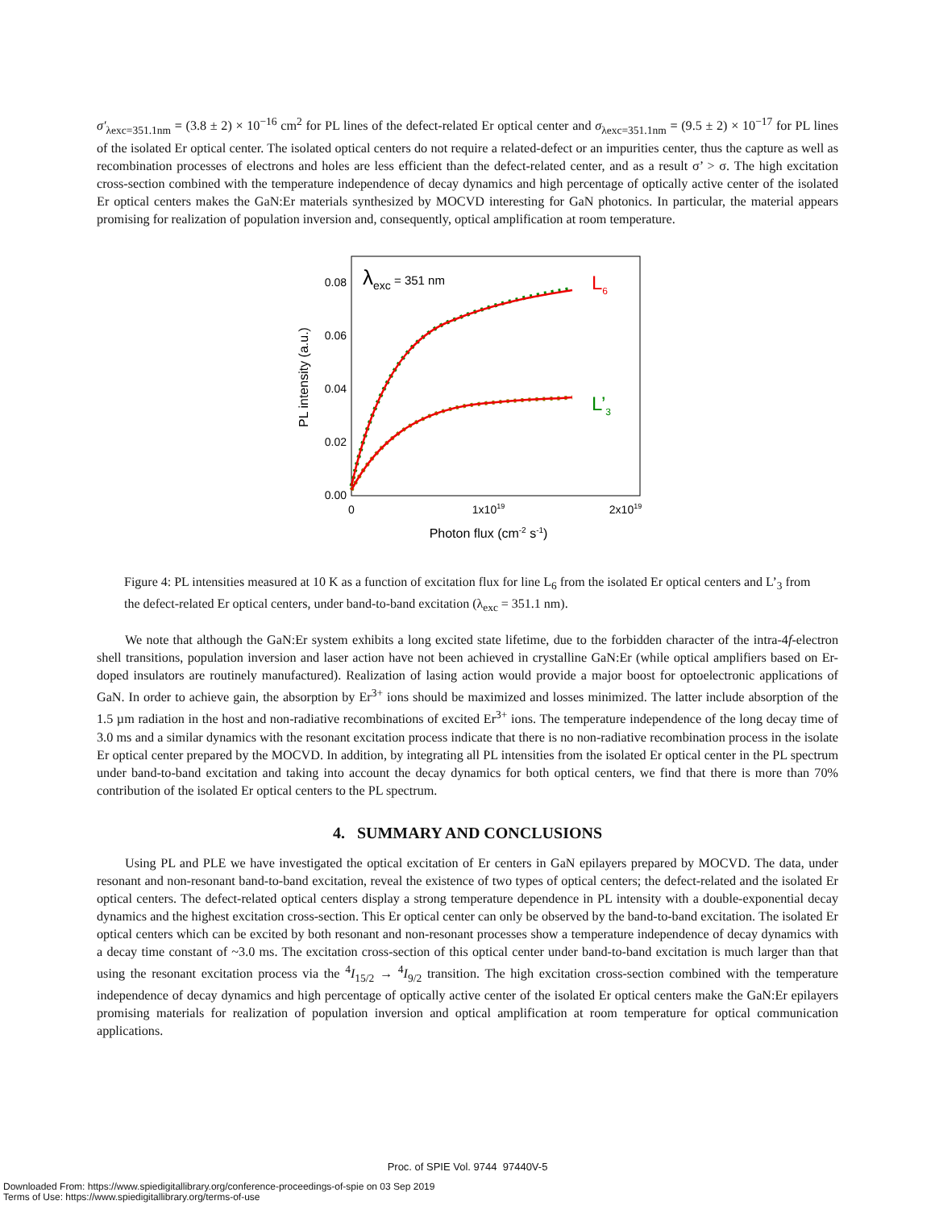σ′<sub>λexc=351.1nm</sub> = (3.8 ± 2) × 10<sup>−16</sup> cm<sup>2</sup> for PL lines of the defect-related Er optical center and σ<sub>λexc=351.1nm</sub> = (9.5 ± 2) × 10<sup>−17</sup> for PL lines of the isolated Er optical center. The isolated optical centers do not require a related-defect or an impurities center, thus the capture as well as recombination processes of electrons and holes are less efficient than the defect-related center, and as a result σ’ > σ. The high excitation cross-section combined with the temperature independence of decay dynamics and high percentage of optically active center of the isolated Er optical centers makes the GaN:Er materials synthesized by MOCVD interesting for GaN photonics. In particular, the material appears promising for realization of population inversion and, consequently, optical amplification at room temperature.
0.08
0.06
0.04
0.02
0.00
0
1x1019
2x1019
Photon flux (cm-2 s-1)
PL intensity (a.u.)
λexc = 351 nm
L6
L’3
Figure 4: PL intensities measured at 10 K as a function of excitation flux for line L<sub>6</sub> from the isolated Er optical centers and L’<sub>3</sub> from the defect-related Er optical centers, under band-to-band excitation (λ<sub>exc</sub> = 351.1 nm).
We note that although the GaN:Er system exhibits a long excited state lifetime, due to the forbidden character of the intra-4f-electron shell transitions, population inversion and laser action have not been achieved in crystalline GaN:Er (while optical amplifiers based on Er-doped insulators are routinely manufactured). Realization of lasing action would provide a major boost for optoelectronic applications of GaN. In order to achieve gain, the absorption by Er<sup>3+</sup> ions should be maximized and losses minimized. The latter include absorption of the 1.5 µm radiation in the host and non-radiative recombinations of excited Er<sup>3+</sup> ions. The temperature independence of the long decay time of 3.0 ms and a similar dynamics with the resonant excitation process indicate that there is no non-radiative recombination process in the isolate Er optical center prepared by the MOCVD. In addition, by integrating all PL intensities from the isolated Er optical center in the PL spectrum under band-to-band excitation and taking into account the decay dynamics for both optical centers, we find that there is more than 70% contribution of the isolated Er optical centers to the PL spectrum.
4. SUMMARY AND CONCLUSIONS
Using PL and PLE we have investigated the optical excitation of Er centers in GaN epilayers prepared by MOCVD. The data, under resonant and non-resonant band-to-band excitation, reveal the existence of two types of optical centers; the defect-related and the isolated Er optical centers. The defect-related optical centers display a strong temperature dependence in PL intensity with a double-exponential decay dynamics and the highest excitation cross-section. This Er optical center can only be observed by the band-to-band excitation. The isolated Er optical centers which can be excited by both resonant and non-resonant processes show a temperature independence of decay dynamics with a decay time constant of ~3.0 ms. The excitation cross-section of this optical center under band-to-band excitation is much larger than that using the resonant excitation process via the <sup>4</sup>I<sub>15/2</sub> → <sup>4</sup>I<sub>9/2</sub> transition. The high excitation cross-section combined with the temperature independence of decay dynamics and high percentage of optically active center of the isolated Er optical centers make the GaN:Er epilayers promising materials for realization of population inversion and optical amplification at room temperature for optical communication applications.
Proc. of SPIE Vol. 9744 97440V-5
Downloaded From: https://www.spiedigitallibrary.org/conference-proceedings-of-spie on 03 Sep 2019
Terms of Use: https://www.spiedigitallibrary.org/terms-of-use